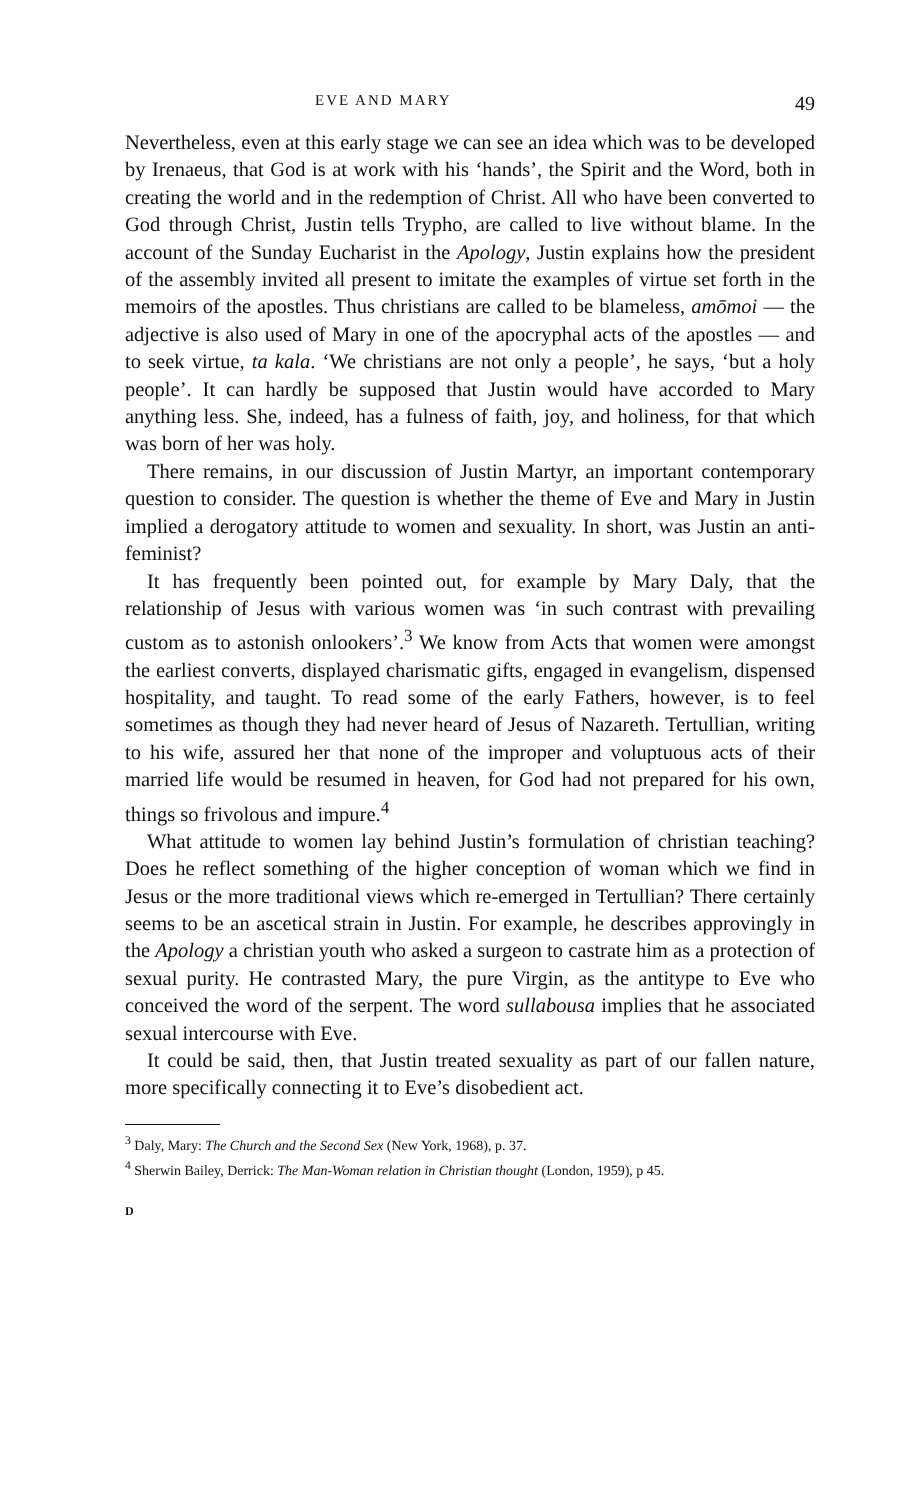EVE AND MARY 49
Nevertheless, even at this early stage we can see an idea which was to be developed by Irenaeus, that God is at work with his ‘hands’, the Spirit and the Word, both in creating the world and in the redemption of Christ. All who have been converted to God through Christ, Justin tells Trypho, are called to live without blame. In the account of the Sunday Eucharist in the Apology, Justin explains how the president of the assembly invited all present to imitate the examples of virtue set forth in the memoirs of the apostles. Thus christians are called to be blameless, amōmoi — the adjective is also used of Mary in one of the apocryphal acts of the apostles — and to seek virtue, ta kala. ‘We christians are not only a people’, he says, ‘but a holy people’. It can hardly be supposed that Justin would have accorded to Mary anything less. She, indeed, has a fulness of faith, joy, and holiness, for that which was born of her was holy.
There remains, in our discussion of Justin Martyr, an important contemporary question to consider. The question is whether the theme of Eve and Mary in Justin implied a derogatory attitude to women and sexuality. In short, was Justin an anti-feminist?
It has frequently been pointed out, for example by Mary Daly, that the relationship of Jesus with various women was ‘in such contrast with prevailing custom as to astonish onlookers’.<sup>3</sup> We know from Acts that women were amongst the earliest converts, displayed charismatic gifts, engaged in evangelism, dispensed hospitality, and taught. To read some of the early Fathers, however, is to feel sometimes as though they had never heard of Jesus of Nazareth. Tertullian, writing to his wife, assured her that none of the improper and voluptuous acts of their married life would be resumed in heaven, for God had not prepared for his own, things so frivolous and impure.<sup>4</sup>
What attitude to women lay behind Justin’s formulation of christian teaching? Does he reflect something of the higher conception of woman which we find in Jesus or the more traditional views which re-emerged in Tertullian? There certainly seems to be an ascetical strain in Justin. For example, he describes approvingly in the Apology a christian youth who asked a surgeon to castrate him as a protection of sexual purity. He contrasted Mary, the pure Virgin, as the antitype to Eve who conceived the word of the serpent. The word sullabousa implies that he associated sexual intercourse with Eve.
It could be said, then, that Justin treated sexuality as part of our fallen nature, more specifically connecting it to Eve’s disobedient act.
<sup>3</sup> Daly, Mary: The Church and the Second Sex (New York, 1968), p. 37.
<sup>4</sup> Sherwin Bailey, Derrick: The Man-Woman relation in Christian thought (London, 1959), p 45.
D